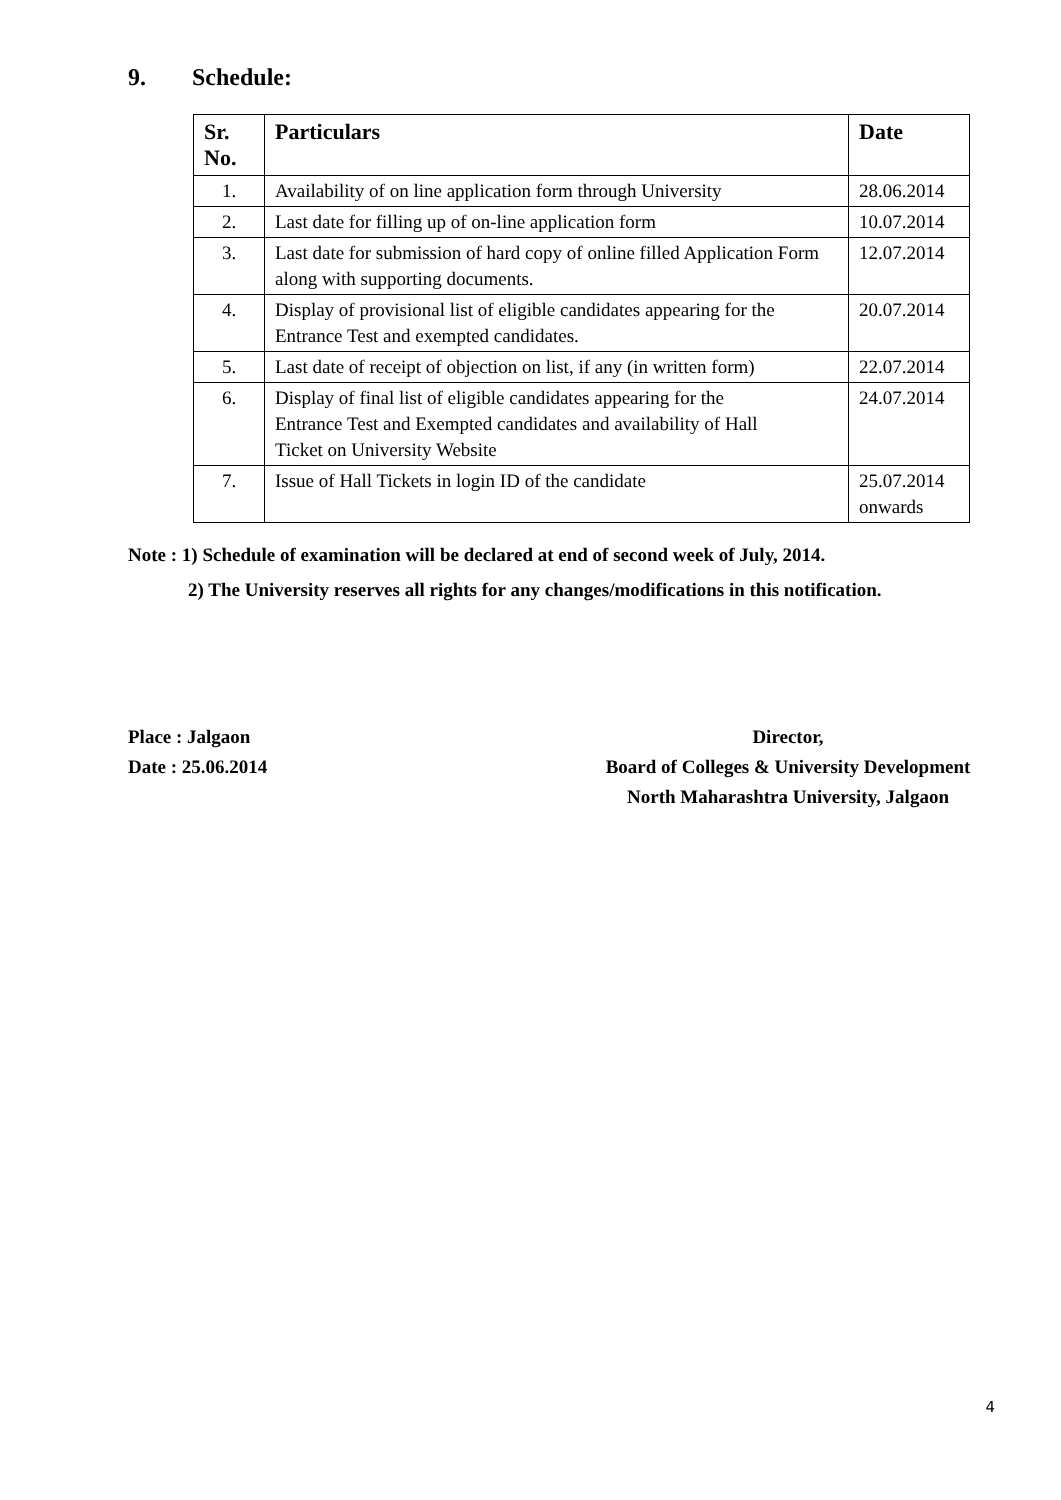9. Schedule:
| Sr. No. | Particulars | Date |
| --- | --- | --- |
| 1. | Availability of on line application form through University | 28.06.2014 |
| 2. | Last date for filling up of on-line application form | 10.07.2014 |
| 3. | Last date for submission of hard copy of online filled Application Form along with supporting documents. | 12.07.2014 |
| 4. | Display of provisional list of eligible candidates appearing for the Entrance Test and exempted candidates. | 20.07.2014 |
| 5. | Last date of receipt of objection on list, if any (in written form) | 22.07.2014 |
| 6. | Display of final list of eligible candidates appearing for the Entrance Test and Exempted candidates and availability of Hall Ticket on University Website | 24.07.2014 |
| 7. | Issue of Hall Tickets in login ID of the candidate | 25.07.2014 onwards |
Note : 1) Schedule of examination will be declared at end of second week of July, 2014.
2) The University reserves all rights for any changes/modifications in this notification.
Place : Jalgaon
Date : 25.06.2014
Director,
Board of Colleges & University Development
North Maharashtra University, Jalgaon
4